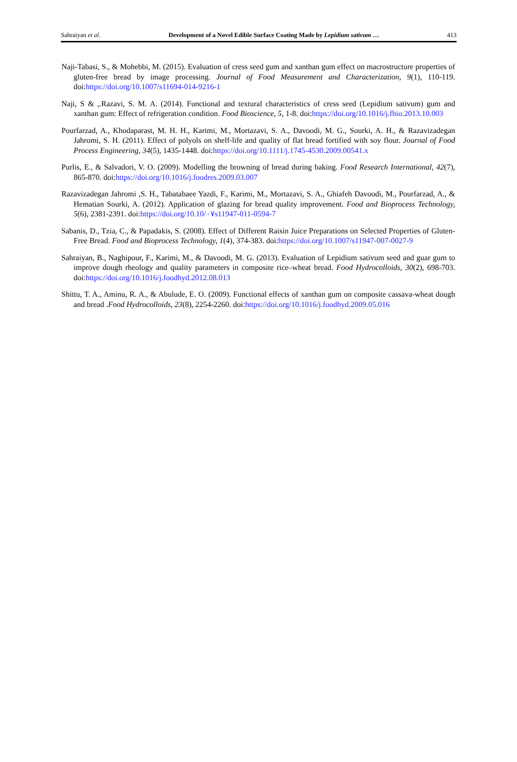Sahraiyan et al. Development of a Novel Edible Surface Coating Made by Lepidium sativum … 413
Naji-Tabasi, S., & Mohebbi, M. (2015). Evaluation of cress seed gum and xanthan gum effect on macrostructure properties of gluten-free bread by image processing. Journal of Food Measurement and Characterization, 9(1), 110-119. doi:https://doi.org/10.1007/s11694-014-9216-1
Naji, S & ,.Razavi, S. M. A. (2014). Functional and textural characteristics of cress seed (Lepidium sativum) gum and xanthan gum: Effect of refrigeration condition. Food Bioscience, 5, 1-8. doi:https://doi.org/10.1016/j.fbio.2013.10.003
Pourfarzad, A., Khodaparast, M. H. H., Karimi, M., Mortazavi, S. A., Davoodi, M. G., Sourki, A. H., & Razavizadegan Jahromi, S. H. (2011). Effect of polyols on shelf-life and quality of flat bread fortified with soy flour. Journal of Food Process Engineering, 34(5), 1435-1448. doi:https://doi.org/10.1111/j.1745-4530.2009.00541.x
Purlis, E., & Salvadori, V. O. (2009). Modelling the browning of bread during baking. Food Research International, 42(7), 865-870. doi:https://doi.org/10.1016/j.foodres.2009.03.007
Razavizadegan Jahromi ,S. H., Tabatabaee Yazdi, F., Karimi, M., Mortazavi, S. A., Ghiafeh Davoodi, M., Pourfarzad, A., & Hematian Sourki, A. (2012). Application of glazing for bread quality improvement. Food and Bioprocess Technology, 5(6), 2381-2391. doi:https://doi.org/10.10/۰۷s11947-011-0594-7
Sabanis, D., Tzia, C., & Papadakis, S. (2008). Effect of Different Raisin Juice Preparations on Selected Properties of Gluten-Free Bread. Food and Bioprocess Technology, 1(4), 374-383. doi:https://doi.org/10.1007/s11947-007-0027-9
Sahraiyan, B., Naghipour, F., Karimi, M., & Davoodi, M. G. (2013). Evaluation of Lepidium sativum seed and guar gum to improve dough rheology and quality parameters in composite rice–wheat bread. Food Hydrocolloids, 30(2), 698-703. doi:https://doi.org/10.1016/j.foodhyd.2012.08.013
Shittu, T. A., Aminu, R. A., & Abulude, E. O. (2009). Functional effects of xanthan gum on composite cassava-wheat dough and bread .Food Hydrocolloids, 23(8), 2254-2260. doi:https://doi.org/10.1016/j.foodhyd.2009.05.016